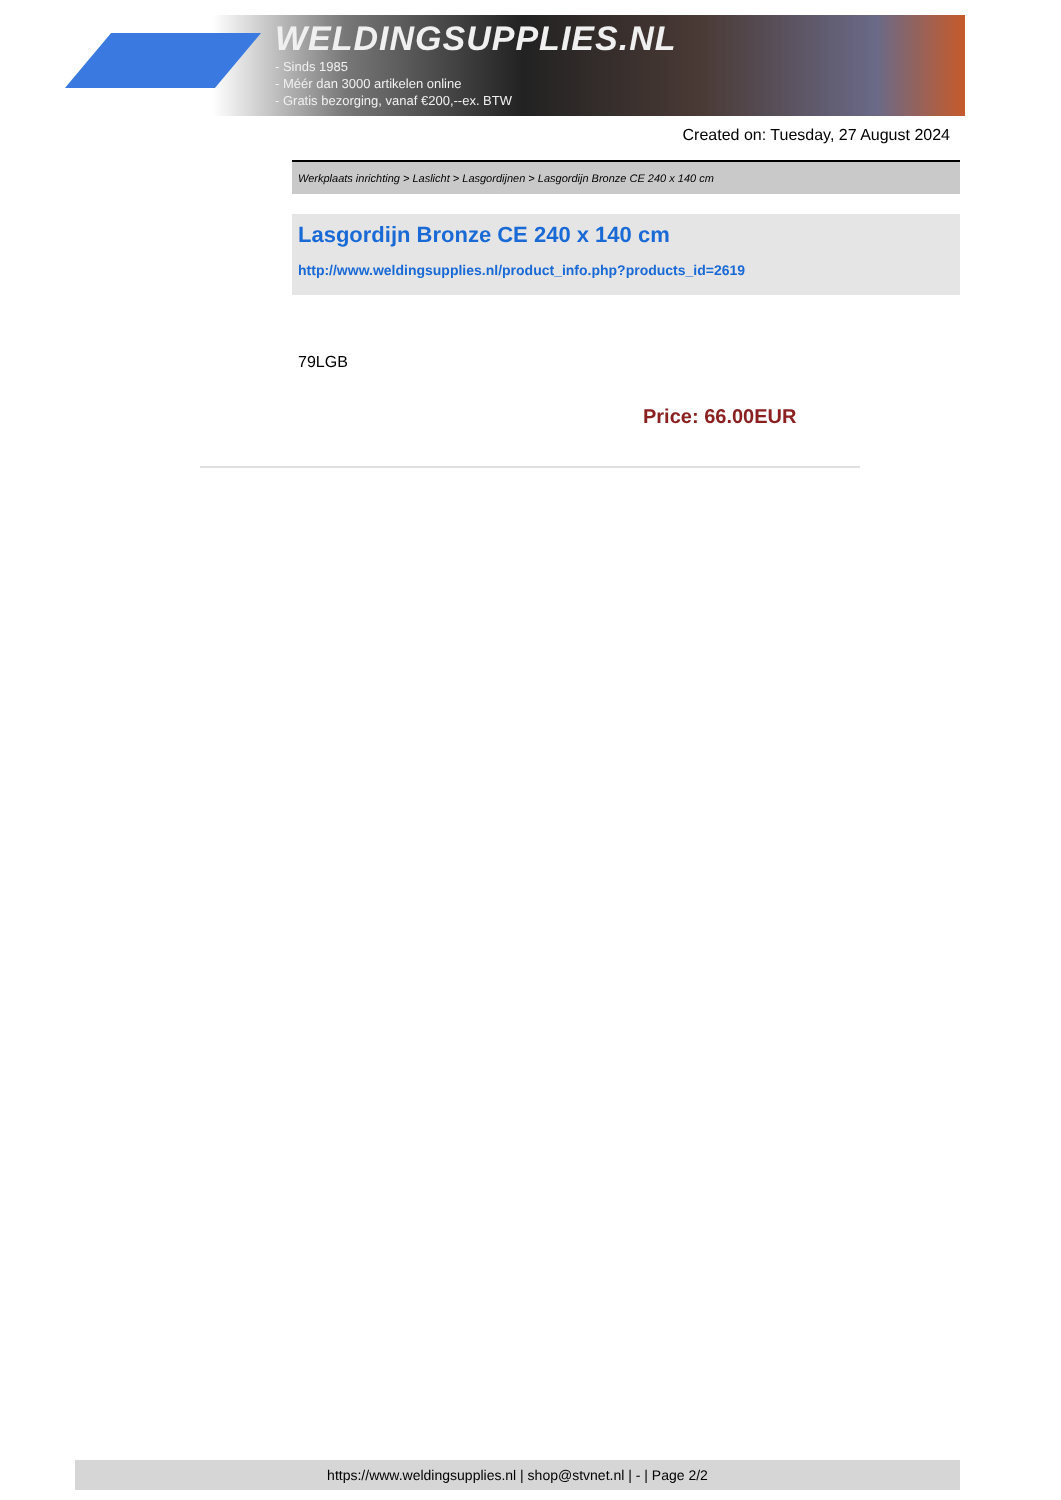WELDINGSUPPLIES.NL
- Sinds 1985
- Méér dan 3000 artikelen online
- Gratis bezorging, vanaf €200,--ex. BTW
Created on: Tuesday, 27 August 2024
Werkplaats inrichting > Laslicht > Lasgordijnen > Lasgordijn Bronze CE 240 x 140 cm
Lasgordijn Bronze CE 240 x 140 cm
http://www.weldingsupplies.nl/product_info.php?products_id=2619
79LGB
Price: 66.00EUR
https://www.weldingsupplies.nl | shop@stvnet.nl | - | Page 2/2